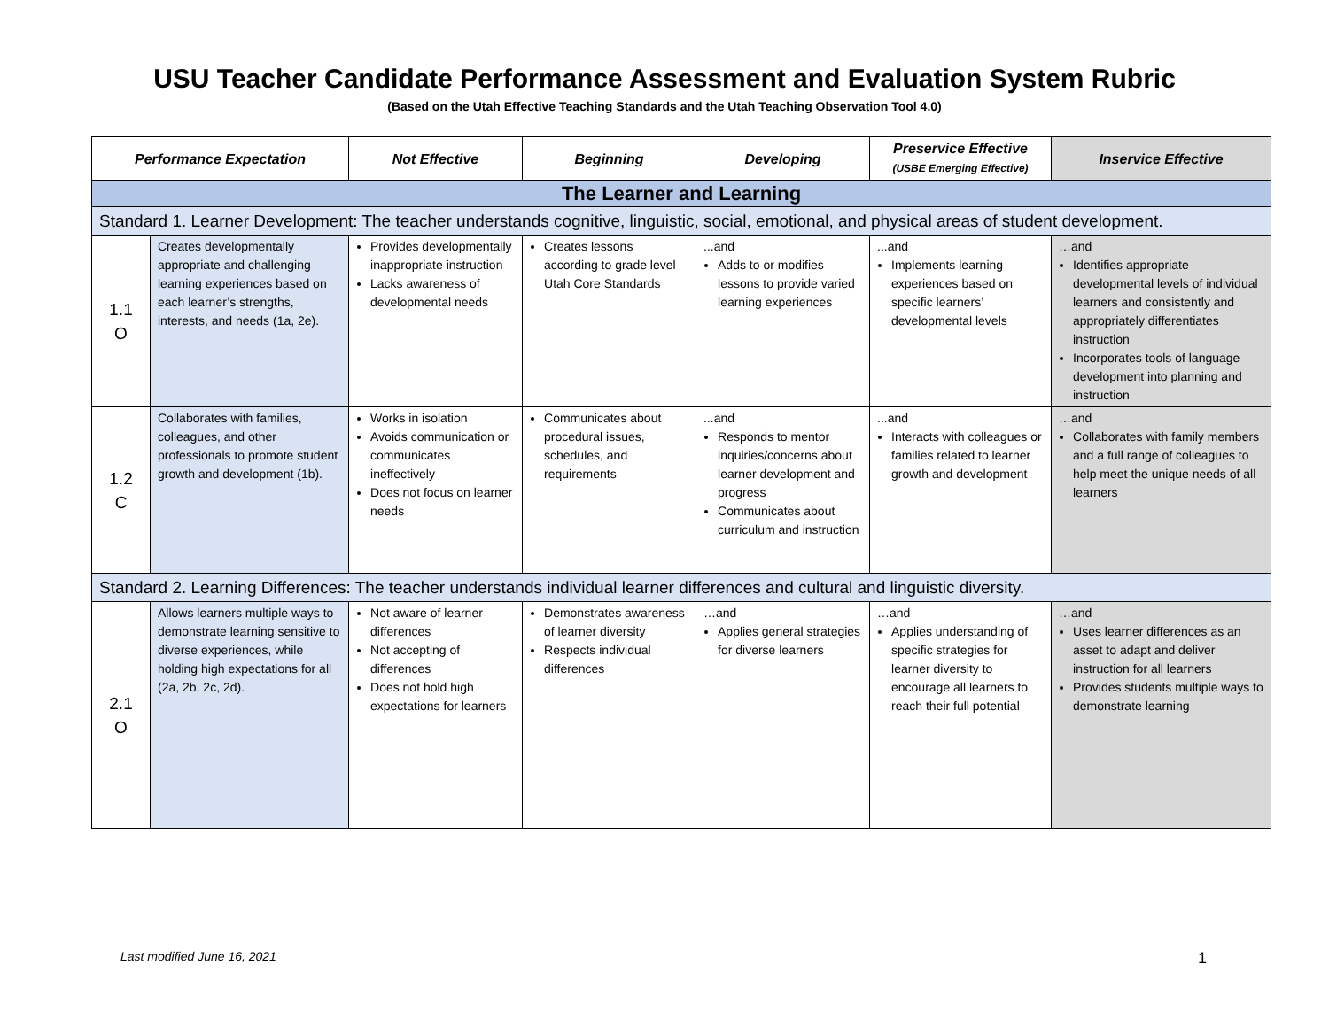USU Teacher Candidate Performance Assessment and Evaluation System Rubric
(Based on the Utah Effective Teaching Standards and the Utah Teaching Observation Tool 4.0)
| Performance Expectation | | Not Effective | Beginning | Developing | Preservice Effective (USBE Emerging Effective) | Inservice Effective |
| --- | --- | --- | --- | --- | --- | --- |
| The Learner and Learning | | | | | | |
| Standard 1. Learner Development: The teacher understands cognitive, linguistic, social, emotional, and physical areas of student development. | | | | | | |
| 1.1 O | Creates developmentally appropriate and challenging learning experiences based on each learner’s strengths, interests, and needs (1a, 2e). | Provides developmentally inappropriate instruction Lacks awareness of developmental needs | Creates lessons according to grade level Utah Core Standards | ...and Adds to or modifies lessons to provide varied learning experiences | ...and Implements learning experiences based on specific learners’ developmental levels | …and Identifies appropriate developmental levels of individual learners and consistently and appropriately differentiates instruction Incorporates tools of language development into planning and instruction |
| 1.2 C | Collaborates with families, colleagues, and other professionals to promote student growth and development (1b). | Works in isolation Avoids communication or communicates ineffectively Does not focus on learner needs | Communicates about procedural issues, schedules, and requirements | ...and Responds to mentor inquiries/concerns about learner development and progress Communicates about curriculum and instruction | ...and Interacts with colleagues or families related to learner growth and development | …and Collaborates with family members and a full range of colleagues to help meet the unique needs of all learners |
| Standard 2. Learning Differences: The teacher understands individual learner differences and cultural and linguistic diversity. | | | | | | |
| 2.1 O | Allows learners multiple ways to demonstrate learning sensitive to diverse experiences, while holding high expectations for all (2a, 2b, 2c, 2d). | Not aware of learner differences Not accepting of differences Does not hold high expectations for learners | Demonstrates awareness of learner diversity Respects individual differences | …and Applies general strategies for diverse learners | …and Applies understanding of specific strategies for learner diversity to encourage all learners to reach their full potential | …and Uses learner differences as an asset to adapt and deliver instruction for all learners Provides students multiple ways to demonstrate learning |
Last modified June 16, 2021 1